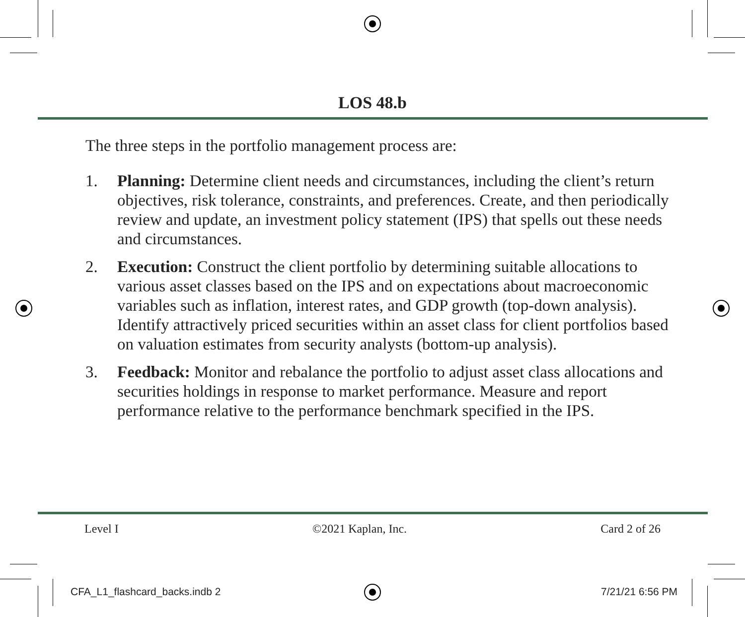LOS 48.b
The three steps in the portfolio management process are:
1. Planning: Determine client needs and circumstances, including the client’s return objectives, risk tolerance, constraints, and preferences. Create, and then periodically review and update, an investment policy statement (IPS) that spells out these needs and circumstances.
2. Execution: Construct the client portfolio by determining suitable allocations to various asset classes based on the IPS and on expectations about macroeconomic variables such as inflation, interest rates, and GDP growth (top-down analysis). Identify attractively priced securities within an asset class for client portfolios based on valuation estimates from security analysts (bottom-up analysis).
3. Feedback: Monitor and rebalance the portfolio to adjust asset class allocations and securities holdings in response to market performance. Measure and report performance relative to the performance benchmark specified in the IPS.
Level I ©2021 Kaplan, Inc. Card 2 of 26
CFA_L1_flashcard_backs.indb 2 7/21/21 6:56 PM